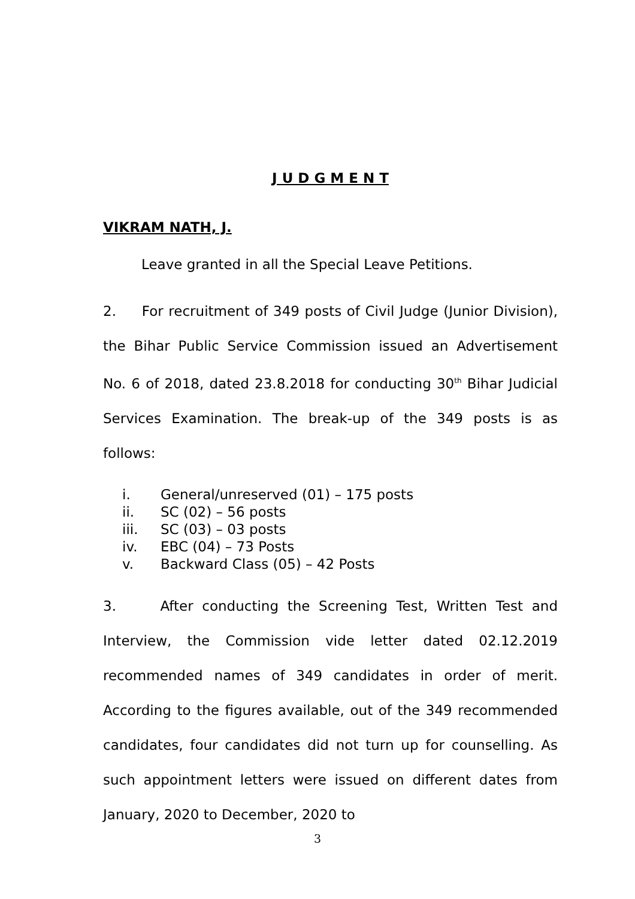J U D G M E N T
VIKRAM NATH, J.
Leave granted in all the Special Leave Petitions.
2. For recruitment of 349 posts of Civil Judge (Junior Division), the Bihar Public Service Commission issued an Advertisement No. 6 of 2018, dated 23.8.2018 for conducting 30<sup>th</sup> Bihar Judicial Services Examination. The break-up of the 349 posts is as follows:
i. General/unreserved (01) – 175 posts
ii. SC (02) – 56 posts
iii. SC (03) – 03 posts
iv. EBC (04) – 73 Posts
v. Backward Class (05) – 42 Posts
3. After conducting the Screening Test, Written Test and Interview, the Commission vide letter dated 02.12.2019 recommended names of 349 candidates in order of merit. According to the figures available, out of the 349 recommended candidates, four candidates did not turn up for counselling. As such appointment letters were issued on different dates from January, 2020 to December, 2020 to
3